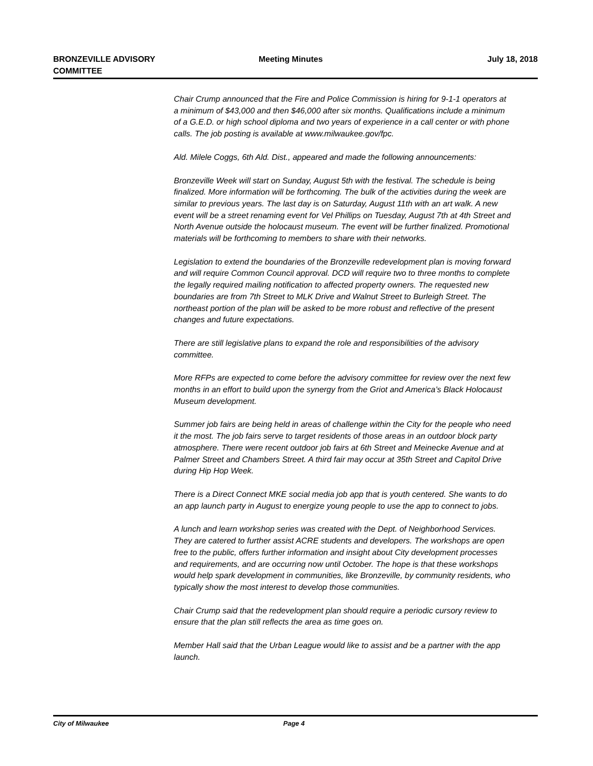BRONZEVILLE ADVISORY COMMITTEE
Meeting Minutes July 18, 2018
Chair Crump announced that the Fire and Police Commission is hiring for 9-1-1 operators at a minimum of $43,000 and then $46,000 after six months. Qualifications include a minimum of a G.E.D. or high school diploma and two years of experience in a call center or with phone calls. The job posting is available at www.milwaukee.gov/fpc.
Ald. Milele Coggs, 6th Ald. Dist., appeared and made the following announcements:
Bronzeville Week will start on Sunday, August 5th with the festival. The schedule is being finalized. More information will be forthcoming. The bulk of the activities during the week are similar to previous years. The last day is on Saturday, August 11th with an art walk. A new event will be a street renaming event for Vel Phillips on Tuesday, August 7th at 4th Street and North Avenue outside the holocaust museum. The event will be further finalized. Promotional materials will be forthcoming to members to share with their networks.
Legislation to extend the boundaries of the Bronzeville redevelopment plan is moving forward and will require Common Council approval. DCD will require two to three months to complete the legally required mailing notification to affected property owners. The requested new boundaries are from 7th Street to MLK Drive and Walnut Street to Burleigh Street. The northeast portion of the plan will be asked to be more robust and reflective of the present changes and future expectations.
There are still legislative plans to expand the role and responsibilities of the advisory committee.
More RFPs are expected to come before the advisory committee for review over the next few months in an effort to build upon the synergy from the Griot and America’s Black Holocaust Museum development.
Summer job fairs are being held in areas of challenge within the City for the people who need it the most. The job fairs serve to target residents of those areas in an outdoor block party atmosphere. There were recent outdoor job fairs at 6th Street and Meinecke Avenue and at Palmer Street and Chambers Street. A third fair may occur at 35th Street and Capitol Drive during Hip Hop Week.
There is a Direct Connect MKE social media job app that is youth centered. She wants to do an app launch party in August to energize young people to use the app to connect to jobs.
A lunch and learn workshop series was created with the Dept. of Neighborhood Services. They are catered to further assist ACRE students and developers. The workshops are open free to the public, offers further information and insight about City development processes and requirements, and are occurring now until October. The hope is that these workshops would help spark development in communities, like Bronzeville, by community residents, who typically show the most interest to develop those communities.
Chair Crump said that the redevelopment plan should require a periodic cursory review to ensure that the plan still reflects the area as time goes on.
Member Hall said that the Urban League would like to assist and be a partner with the app launch.
City of Milwaukee Page 4